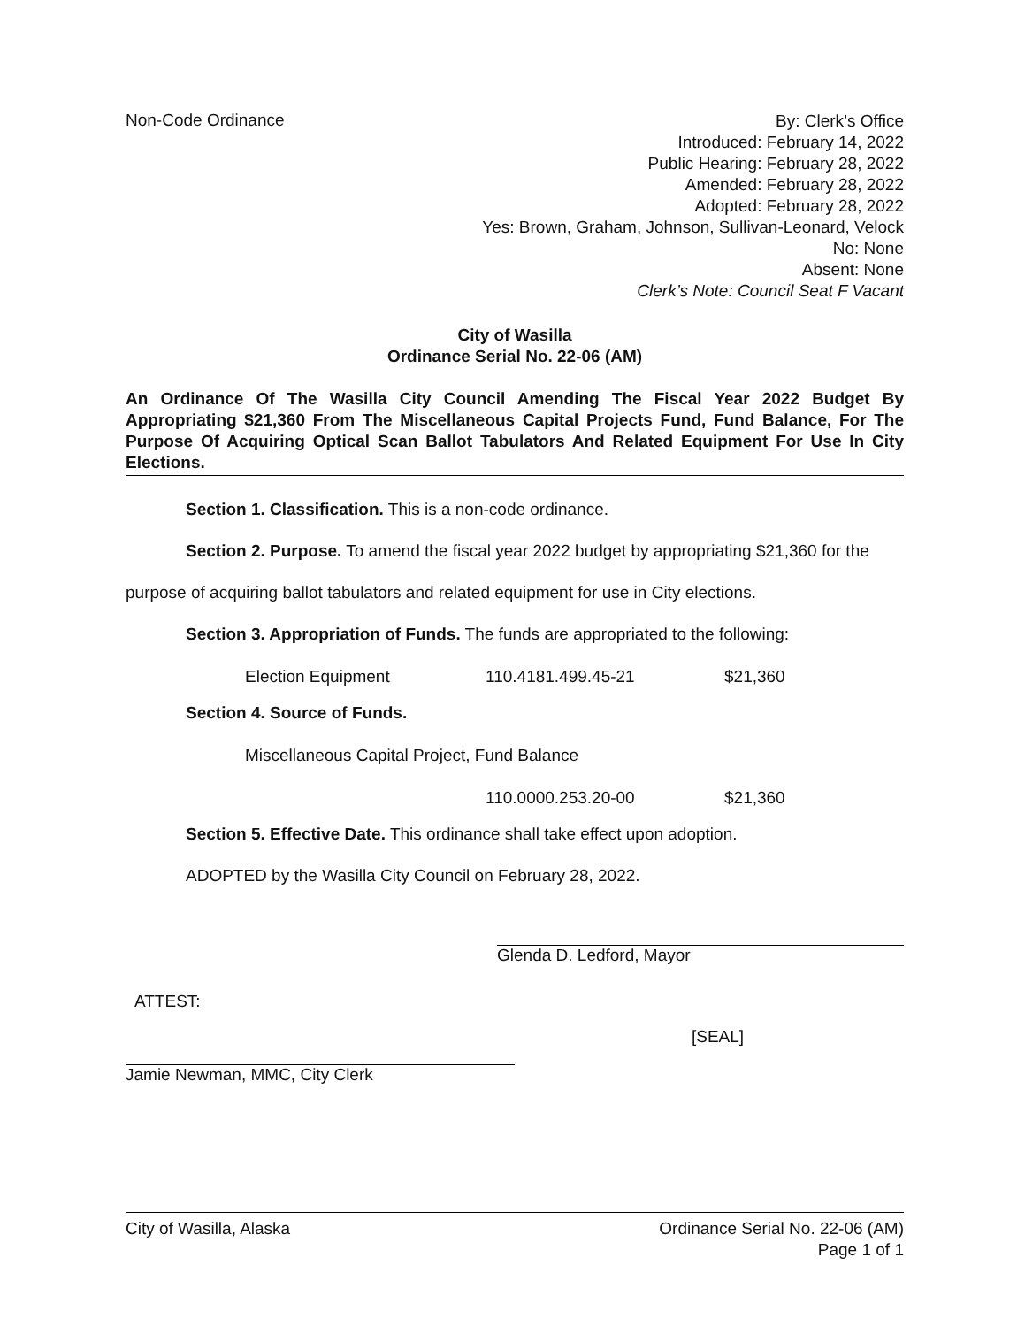Non-Code Ordinance
By: Clerk’s Office
Introduced: February 14, 2022
Public Hearing: February 28, 2022
Amended: February 28, 2022
Adopted: February 28, 2022
Yes: Brown, Graham, Johnson, Sullivan-Leonard, Velock
No: None
Absent: None
Clerk’s Note: Council Seat F Vacant
City of Wasilla
Ordinance Serial No. 22-06 (AM)
An Ordinance Of The Wasilla City Council Amending The Fiscal Year 2022 Budget By Appropriating $21,360 From The Miscellaneous Capital Projects Fund, Fund Balance, For The Purpose Of Acquiring Optical Scan Ballot Tabulators And Related Equipment For Use In City Elections.
Section 1. Classification. This is a non-code ordinance.
Section 2. Purpose. To amend the fiscal year 2022 budget by appropriating $21,360 for the purpose of acquiring ballot tabulators and related equipment for use in City elections.
Section 3. Appropriation of Funds. The funds are appropriated to the following:
| Election Equipment | 110.4181.499.45-21 | $21,360 |
Section 4. Source of Funds.
| Miscellaneous Capital Project, Fund Balance | | |
| | 110.0000.253.20-00 | $21,360 |
Section 5. Effective Date. This ordinance shall take effect upon adoption.
ADOPTED by the Wasilla City Council on February 28, 2022.
Glenda D. Ledford, Mayor
ATTEST:
Jamie Newman, MMC, City Clerk
[SEAL]
City of Wasilla, Alaska Ordinance Serial No. 22-06 (AM)
Page 1 of 1